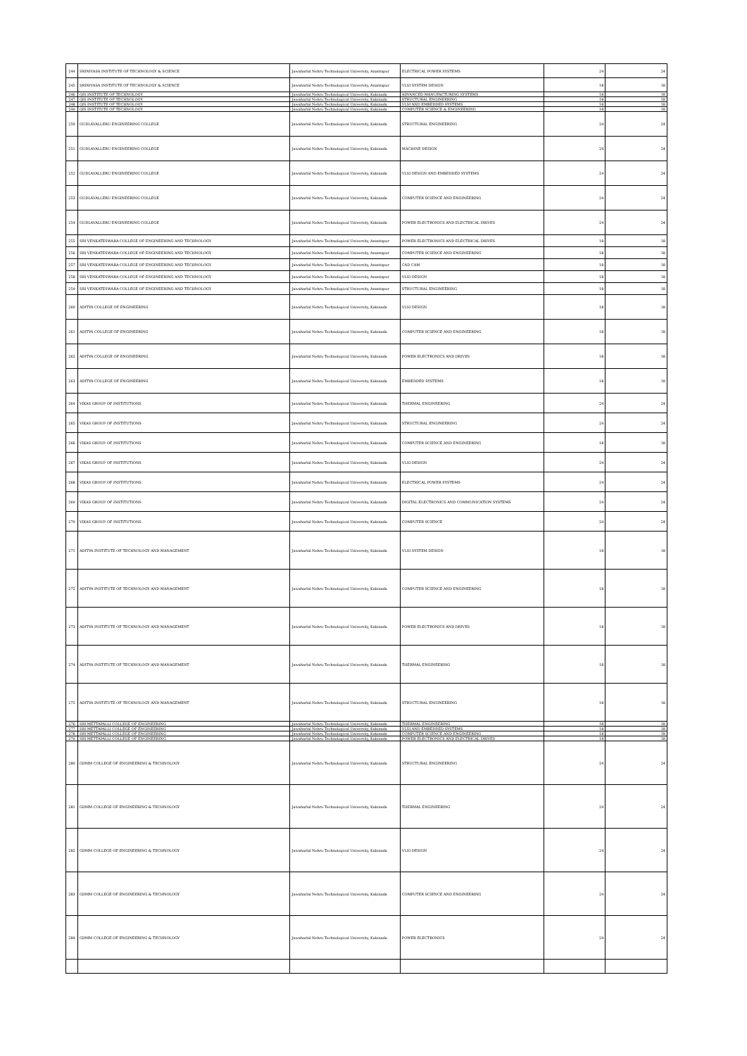| 244 | SRINIVASA INSTITUTE OF TECHNOLOGY & SCIENCE | Jawaharlal Nehru Technological University, Anantapur | ELECTRICAL POWER SYSTEMS | 24 | 24 |
| 245 | SRINIVASA INSTITUTE OF TECHNOLOGY & SCIENCE | Jawaharlal Nehru Technological University, Anantapur | VLSI SYSTEM DESIGN | 18 | 18 |
| 246 | QIS INSTITUTE OF TECHNOLOGY | Jawaharlal Nehru Technological University, Kakinada | ADVANCED MANUFACTURING SYSTEMS | 18 | 18 |
| 247 | QIS INSTITUTE OF TECHNOLOGY | Jawaharlal Nehru Technological University, Kakinada | STRUCTURAL ENGINEERING | 18 | 18 |
| 248 | QIS INSTITUTE OF TECHNOLOGY | Jawaharlal Nehru Technological University, Kakinada | VLSI AND EMBEDDED SYSTEMS | 18 | 18 |
| 249 | QIS INSTITUTE OF TECHNOLOGY | Jawaharlal Nehru Technological University, Kakinada | COMPUTER SCIENCE & ENGINEERING | 18 | 18 |
| 250 | GUDLAVALLERU ENGINEERING COLLEGE | Jawaharlal Nehru Technological University, Kakinada | STRUCTURAL ENGINEERING | 24 | 24 |
| 251 | GUDLAVALLERU ENGINEERING COLLEGE | Jawaharlal Nehru Technological University, Kakinada | MACHINE DESIGN | 24 | 24 |
| 252 | GUDLAVALLERU ENGINEERING COLLEGE | Jawaharlal Nehru Technological University, Kakinada | VLSI DESIGN AND EMBEDDED SYSTEMS | 24 | 24 |
| 253 | GUDLAVALLERU ENGINEERING COLLEGE | Jawaharlal Nehru Technological University, Kakinada | COMPUTER SCIENCE AND ENGINEERING | 24 | 24 |
| 254 | GUDLAVALLERU ENGINEERING COLLEGE | Jawaharlal Nehru Technological University, Kakinada | POWER ELECTRONICS AND ELECTRICAL DRIVES | 24 | 24 |
| 255 | SRI VENKATESWARA COLLEGE OF ENGINEERING AND TECHNOLOGY | Jawaharlal Nehru Technological University, Anantapur | POWER ELECTRONICS AND ELECTRICAL DRIVES | 18 | 18 |
| 256 | SRI VENKATESWARA COLLEGE OF ENGINEERING AND TECHNOLOGY | Jawaharlal Nehru Technological University, Anantapur | COMPUTER SCIENCE AND ENGINEERING | 18 | 18 |
| 257 | SRI VENKATESWARA COLLEGE OF ENGINEERING AND TECHNOLOGY | Jawaharlal Nehru Technological University, Anantapur | CAD CAM | 18 | 18 |
| 258 | SRI VENKATESWARA COLLEGE OF ENGINEERING AND TECHNOLOGY | Jawaharlal Nehru Technological University, Anantapur | VLSI DESIGN | 18 | 18 |
| 259 | SRI VENKATESWARA COLLEGE OF ENGINEERING AND TECHNOLOGY | Jawaharlal Nehru Technological University, Anantapur | STRUCTURAL ENGINEERING | 18 | 18 |
| 260 | ADITYA COLLEGE OF ENGINEERING | Jawaharlal Nehru Technological University, Kakinada | VLSI DESIGN | 18 | 18 |
| 261 | ADITYA COLLEGE OF ENGINEERING | Jawaharlal Nehru Technological University, Kakinada | COMPUTER SCIENCE AND ENGINEERING | 18 | 18 |
| 262 | ADITYA COLLEGE OF ENGINEERING | Jawaharlal Nehru Technological University, Kakinada | POWER ELECTRONICS AND DRIVES | 18 | 18 |
| 263 | ADITYA COLLEGE OF ENGINEERING | Jawaharlal Nehru Technological University, Kakinada | EMBEDDED SYSTEMS | 18 | 18 |
| 264 | VIKAS GROUP OF INSTITUTIONS | Jawaharlal Nehru Technological University, Kakinada | THERMAL ENGINEERING | 24 | 24 |
| 265 | VIKAS GROUP OF INSTITUTIONS | Jawaharlal Nehru Technological University, Kakinada | STRUCTURAL ENGINEERING | 24 | 24 |
| 266 | VIKAS GROUP OF INSTITUTIONS | Jawaharlal Nehru Technological University, Kakinada | COMPUTER SCIENCE AND ENGINEERING | 18 | 18 |
| 267 | VIKAS GROUP OF INSTITUTIONS | Jawaharlal Nehru Technological University, Kakinada | VLSI DESIGN | 24 | 24 |
| 268 | VIKAS GROUP OF INSTITUTIONS | Jawaharlal Nehru Technological University, Kakinada | ELECTRICAL POWER SYSTEMS | 24 | 24 |
| 269 | VIKAS GROUP OF INSTITUTIONS | Jawaharlal Nehru Technological University, Kakinada | DIGITAL ELECTRONICS AND COMMUNICATION SYSTEMS | 24 | 24 |
| 270 | VIKAS GROUP OF INSTITUTIONS | Jawaharlal Nehru Technological University, Kakinada | COMPUTER SCIENCE | 24 | 24 |
| 271 | ADITYA INSTITUTE OF TECHNOLOGY AND MANAGEMENT | Jawaharlal Nehru Technological University, Kakinada | VLSI SYSTEM DESIGN | 18 | 18 |
| 272 | ADITYA INSTITUTE OF TECHNOLOGY AND MANAGEMENT | Jawaharlal Nehru Technological University, Kakinada | COMPUTER SCIENCE AND ENGINEERING | 18 | 18 |
| 273 | ADITYA INSTITUTE OF TECHNOLOGY AND MANAGEMENT | Jawaharlal Nehru Technological University, Kakinada | POWER ELECTRONICS AND DRIVES | 18 | 18 |
| 274 | ADITYA INSTITUTE OF TECHNOLOGY AND MANAGEMENT | Jawaharlal Nehru Technological University, Kakinada | THERMAL ENGINEERING | 18 | 18 |
| 275 | ADITYA INSTITUTE OF TECHNOLOGY AND MANAGEMENT | Jawaharlal Nehru Technological University, Kakinada | STRUCTURAL ENGINEERING | 18 | 18 |
| 276 | SRI METTAPALLI COLLEGE OF ENGINEERING | Jawaharlal Nehru Technological University, Kakinada | THERMAL ENGINEERING | 18 | 18 |
| 277 | SRI METTAPALLI COLLEGE OF ENGINEERING | Jawaharlal Nehru Technological University, Kakinada | VLSI AND EMBEDDED SYSTEMS | 18 | 18 |
| 278 | SRI METTAPALLI COLLEGE OF ENGINEERING | Jawaharlal Nehru Technological University, Kakinada | COMPUTER SCIENCE AND ENGINEERING | 18 | 18 |
| 279 | SRI METTAPALLI COLLEGE OF ENGINEERING | Jawaharlal Nehru Technological University, Kakinada | POWER ELECTRONICS AND ELECTRICAL DRIVES | 18 | 18 |
| 280 | GDMM COLLEGE OF ENGINEERING & TECHNOLOGY | Jawaharlal Nehru Technological University, Kakinada | STRUCTURAL ENGINEERING | 24 | 24 |
| 281 | GDMM COLLEGE OF ENGINEERING & TECHNOLOGY | Jawaharlal Nehru Technological University, Kakinada | THERMAL ENGINEERING | 24 | 24 |
| 282 | GDMM COLLEGE OF ENGINEERING & TECHNOLOGY | Jawaharlal Nehru Technological University, Kakinada | VLSI DESIGN | 24 | 24 |
| 283 | GDMM COLLEGE OF ENGINEERING & TECHNOLOGY | Jawaharlal Nehru Technological University, Kakinada | COMPUTER SCIENCE AND ENGINEERING | 24 | 24 |
| 284 | GDMM COLLEGE OF ENGINEERING & TECHNOLOGY | Jawaharlal Nehru Technological University, Kakinada | POWER ELECTRONICS | 24 | 24 |